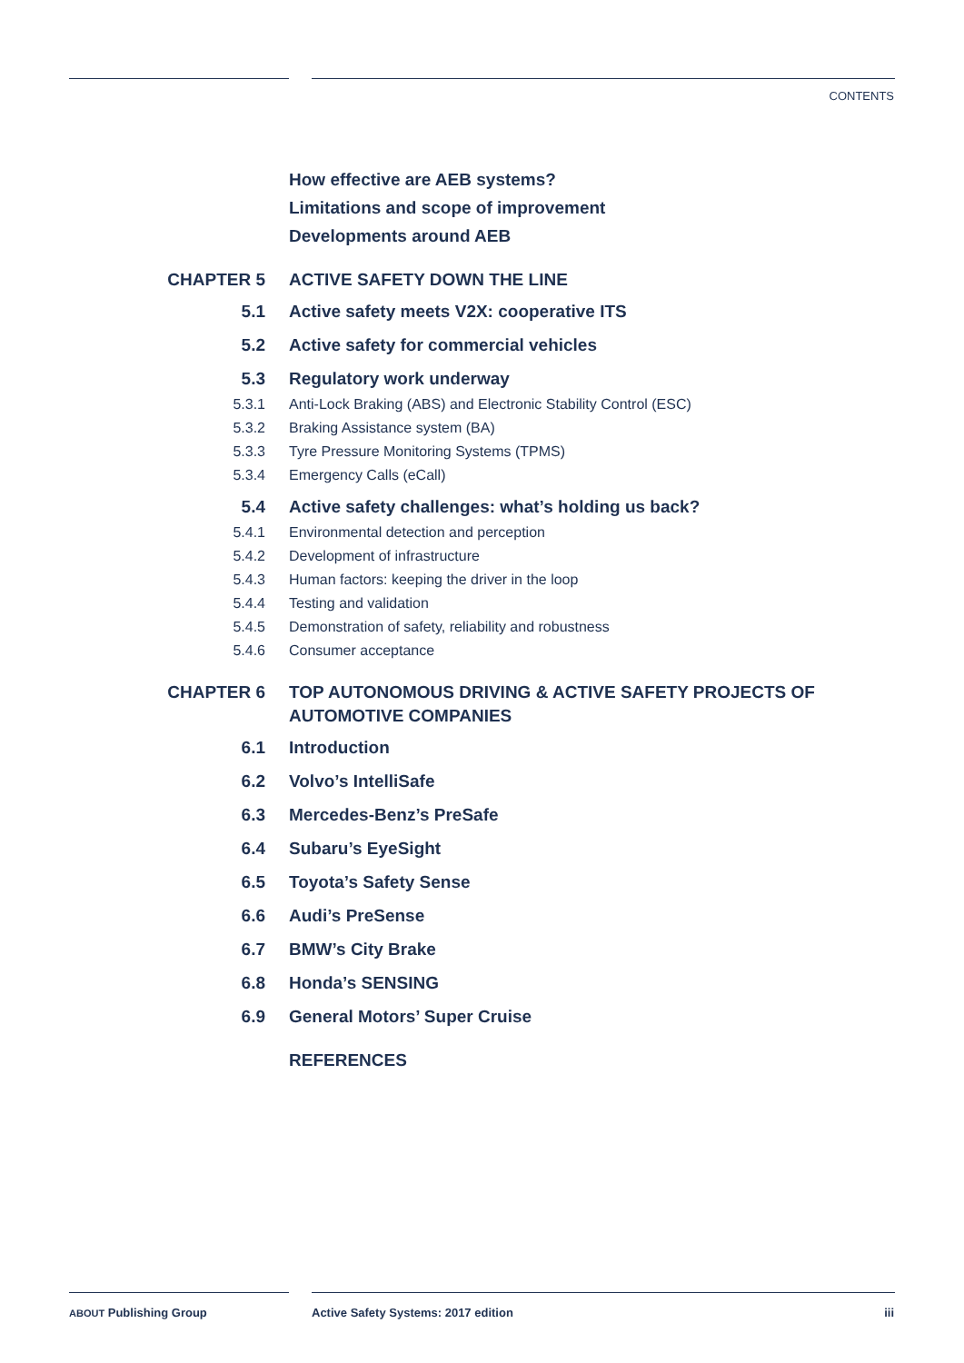CONTENTS
How effective are AEB systems?
Limitations and scope of improvement
Developments around AEB
CHAPTER 5 ACTIVE SAFETY DOWN THE LINE
5.1 Active safety meets V2X: cooperative ITS
5.2 Active safety for commercial vehicles
5.3 Regulatory work underway
5.3.1 Anti-Lock Braking (ABS) and Electronic Stability Control (ESC)
5.3.2 Braking Assistance system (BA)
5.3.3 Tyre Pressure Monitoring Systems (TPMS)
5.3.4 Emergency Calls (eCall)
5.4 Active safety challenges: what’s holding us back?
5.4.1 Environmental detection and perception
5.4.2 Development of infrastructure
5.4.3 Human factors: keeping the driver in the loop
5.4.4 Testing and validation
5.4.5 Demonstration of safety, reliability and robustness
5.4.6 Consumer acceptance
CHAPTER 6 TOP AUTONOMOUS DRIVING & ACTIVE SAFETY PROJECTS OF AUTOMOTIVE COMPANIES
6.1 Introduction
6.2 Volvo’s IntelliSafe
6.3 Mercedes-Benz’s PreSafe
6.4 Subaru’s EyeSight
6.5 Toyota’s Safety Sense
6.6 Audi’s PreSense
6.7 BMW’s City Brake
6.8 Honda’s SENSING
6.9 General Motors’ Super Cruise
REFERENCES
ABOUT Publishing Group
Active Safety Systems: 2017 edition
iii